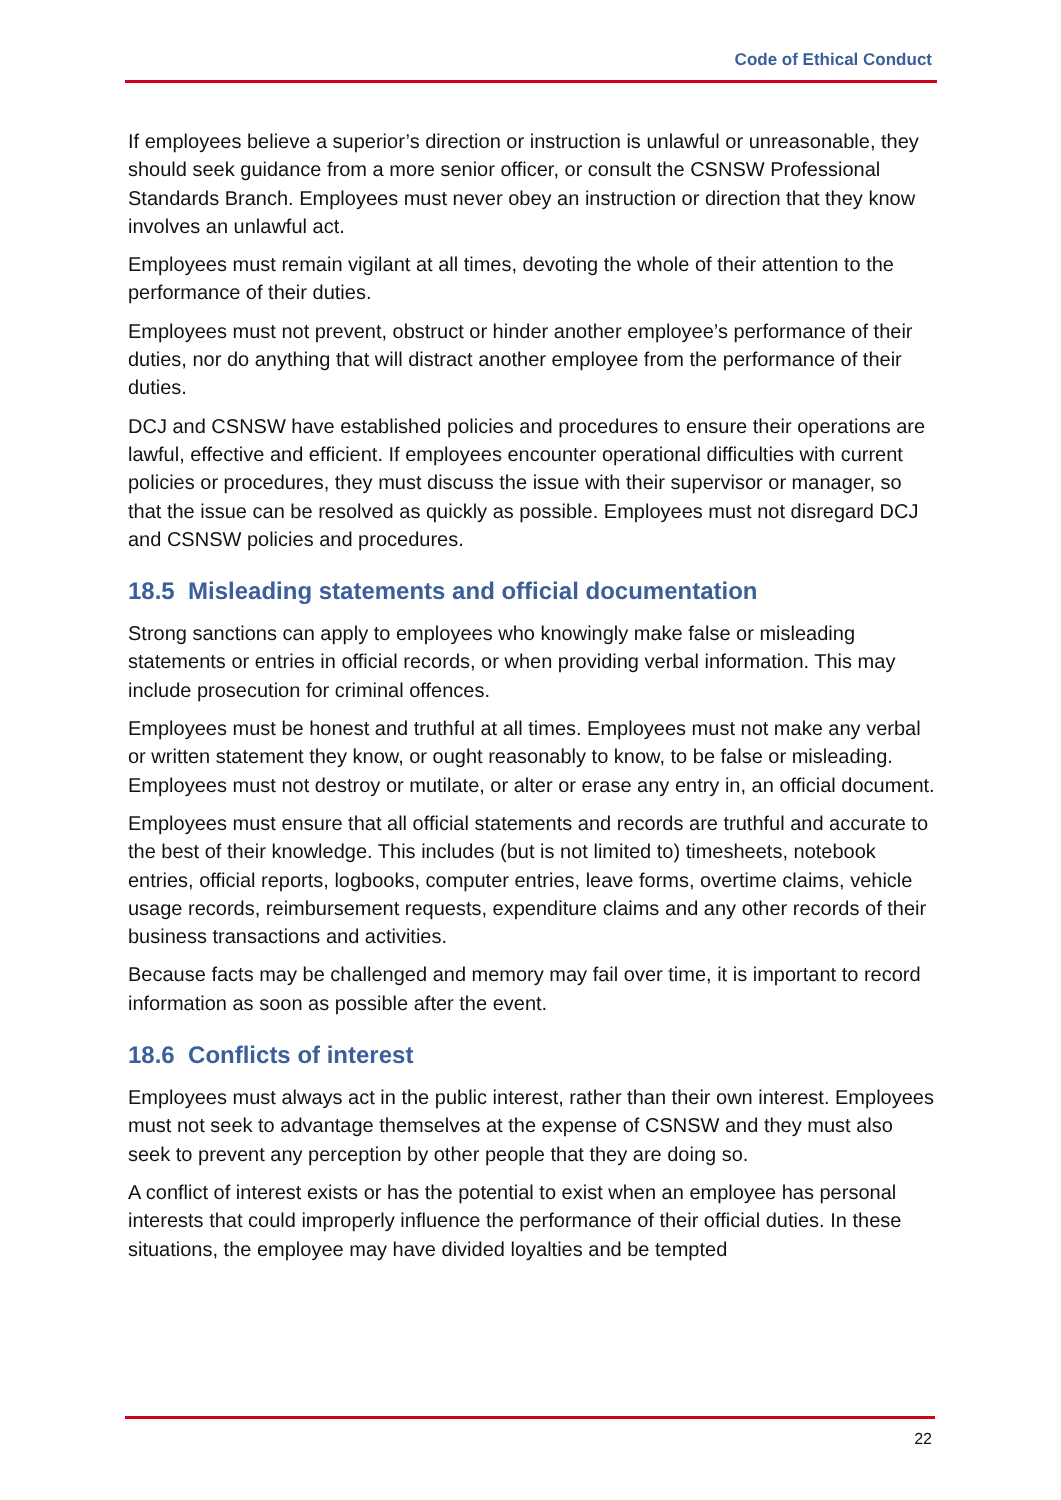Code of Ethical Conduct
If employees believe a superior’s direction or instruction is unlawful or unreasonable, they should seek guidance from a more senior officer, or consult the CSNSW Professional Standards Branch. Employees must never obey an instruction or direction that they know involves an unlawful act.
Employees must remain vigilant at all times, devoting the whole of their attention to the performance of their duties.
Employees must not prevent, obstruct or hinder another employee’s performance of their duties, nor do anything that will distract another employee from the performance of their duties.
DCJ and CSNSW have established policies and procedures to ensure their operations are lawful, effective and efficient. If employees encounter operational difficulties with current policies or procedures, they must discuss the issue with their supervisor or manager, so that the issue can be resolved as quickly as possible. Employees must not disregard DCJ and CSNSW policies and procedures.
18.5 Misleading statements and official documentation
Strong sanctions can apply to employees who knowingly make false or misleading statements or entries in official records, or when providing verbal information. This may include prosecution for criminal offences.
Employees must be honest and truthful at all times. Employees must not make any verbal or written statement they know, or ought reasonably to know, to be false or misleading. Employees must not destroy or mutilate, or alter or erase any entry in, an official document.
Employees must ensure that all official statements and records are truthful and accurate to the best of their knowledge. This includes (but is not limited to) timesheets, notebook entries, official reports, logbooks, computer entries, leave forms, overtime claims, vehicle usage records, reimbursement requests, expenditure claims and any other records of their business transactions and activities.
Because facts may be challenged and memory may fail over time, it is important to record information as soon as possible after the event.
18.6 Conflicts of interest
Employees must always act in the public interest, rather than their own interest. Employees must not seek to advantage themselves at the expense of CSNSW and they must also seek to prevent any perception by other people that they are doing so.
A conflict of interest exists or has the potential to exist when an employee has personal interests that could improperly influence the performance of their official duties. In these situations, the employee may have divided loyalties and be tempted
22